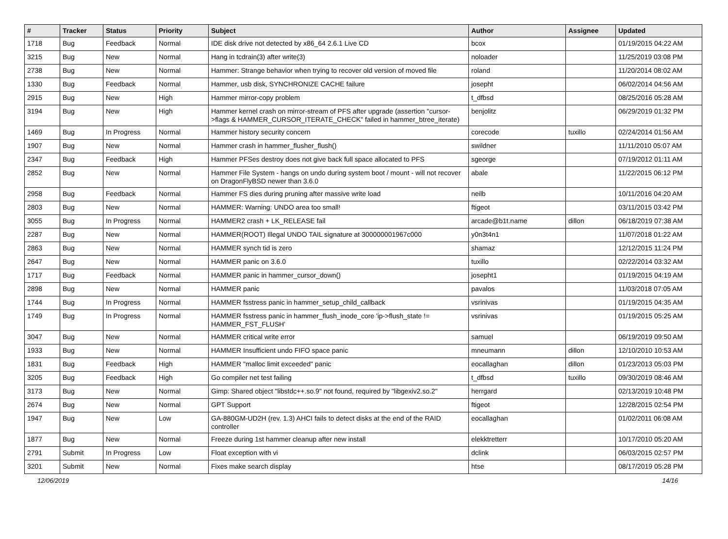| # | Tracker | Status | Priority | Subject | Author | Assignee | Updated |
| --- | --- | --- | --- | --- | --- | --- | --- |
| 1718 | Bug | Feedback | Normal | IDE disk drive not detected by x86_64 2.6.1 Live CD | bcox | | 01/19/2015 04:22 AM |
| 3215 | Bug | New | Normal | Hang in tcdrain(3) after write(3) | noloader | | 11/25/2019 03:08 PM |
| 2738 | Bug | New | Normal | Hammer: Strange behavior when trying to recover old version of moved file | roland | | 11/20/2014 08:02 AM |
| 1330 | Bug | Feedback | Normal | Hammer, usb disk, SYNCHRONIZE CACHE failure | josepht | | 06/02/2014 04:56 AM |
| 2915 | Bug | New | High | Hammer mirror-copy problem | t_dfbsd | | 08/25/2016 05:28 AM |
| 3194 | Bug | New | High | Hammer kernel crash on mirror-stream of PFS after upgrade (assertion "cursor->flags & HAMMER_CURSOR_ITERATE_CHECK" failed in hammer_btree_iterate) | benjolitz | | 06/29/2019 01:32 PM |
| 1469 | Bug | In Progress | Normal | Hammer history security concern | corecode | tuxillo | 02/24/2014 01:56 AM |
| 1907 | Bug | New | Normal | Hammer crash in hammer_flusher_flush() | swildner | | 11/11/2010 05:07 AM |
| 2347 | Bug | Feedback | High | Hammer PFSes destroy does not give back full space allocated to PFS | sgeorge | | 07/19/2012 01:11 AM |
| 2852 | Bug | New | Normal | Hammer File System - hangs on undo during system boot / mount - will not recover on DragonFlyBSD newer than 3.6.0 | abale | | 11/22/2015 06:12 PM |
| 2958 | Bug | Feedback | Normal | Hammer FS dies during pruning after massive write load | neilb | | 10/11/2016 04:20 AM |
| 2803 | Bug | New | Normal | HAMMER: Warning: UNDO area too small! | ftigeot | | 03/11/2015 03:42 PM |
| 3055 | Bug | In Progress | Normal | HAMMER2 crash + LK_RELEASE fail | arcade@b1t.name | dillon | 06/18/2019 07:38 AM |
| 2287 | Bug | New | Normal | HAMMER(ROOT) Illegal UNDO TAIL signature at 300000001967c000 | y0n3t4n1 | | 11/07/2018 01:22 AM |
| 2863 | Bug | New | Normal | HAMMER synch tid is zero | shamaz | | 12/12/2015 11:24 PM |
| 2647 | Bug | New | Normal | HAMMER panic on 3.6.0 | tuxillo | | 02/22/2014 03:32 AM |
| 1717 | Bug | Feedback | Normal | HAMMER panic in hammer_cursor_down() | josepht1 | | 01/19/2015 04:19 AM |
| 2898 | Bug | New | Normal | HAMMER panic | pavalos | | 11/03/2018 07:05 AM |
| 1744 | Bug | In Progress | Normal | HAMMER fsstress panic in hammer_setup_child_callback | vsrinivas | | 01/19/2015 04:35 AM |
| 1749 | Bug | In Progress | Normal | HAMMER fsstress panic in hammer_flush_inode_core 'ip->flush_state != HAMMER_FST_FLUSH' | vsrinivas | | 01/19/2015 05:25 AM |
| 3047 | Bug | New | Normal | HAMMER critical write error | samuel | | 06/19/2019 09:50 AM |
| 1933 | Bug | New | Normal | HAMMER Insufficient undo FIFO space panic | mneumann | dillon | 12/10/2010 10:53 AM |
| 1831 | Bug | Feedback | High | HAMMER "malloc limit exceeded" panic | eocallaghan | dillon | 01/23/2013 05:03 PM |
| 3205 | Bug | Feedback | High | Go compiler net test failing | t_dfbsd | tuxillo | 09/30/2019 08:46 AM |
| 3173 | Bug | New | Normal | Gimp: Shared object "libstdc++.so.9" not found, required by "libgexiv2.so.2" | herrgard | | 02/13/2019 10:48 PM |
| 2674 | Bug | New | Normal | GPT Support | ftigeot | | 12/28/2015 02:54 PM |
| 1947 | Bug | New | Low | GA-880GM-UD2H (rev. 1.3) AHCI fails to detect disks at the end of the RAID controller | eocallaghan | | 01/02/2011 06:08 AM |
| 1877 | Bug | New | Normal | Freeze during 1st hammer cleanup after new install | elekktretterr | | 10/17/2010 05:20 AM |
| 2791 | Submit | In Progress | Low | Float exception with vi | dclink | | 06/03/2015 02:57 PM |
| 3201 | Submit | New | Normal | Fixes make search display | htse | | 08/17/2019 05:28 PM |
12/06/2019 14/16